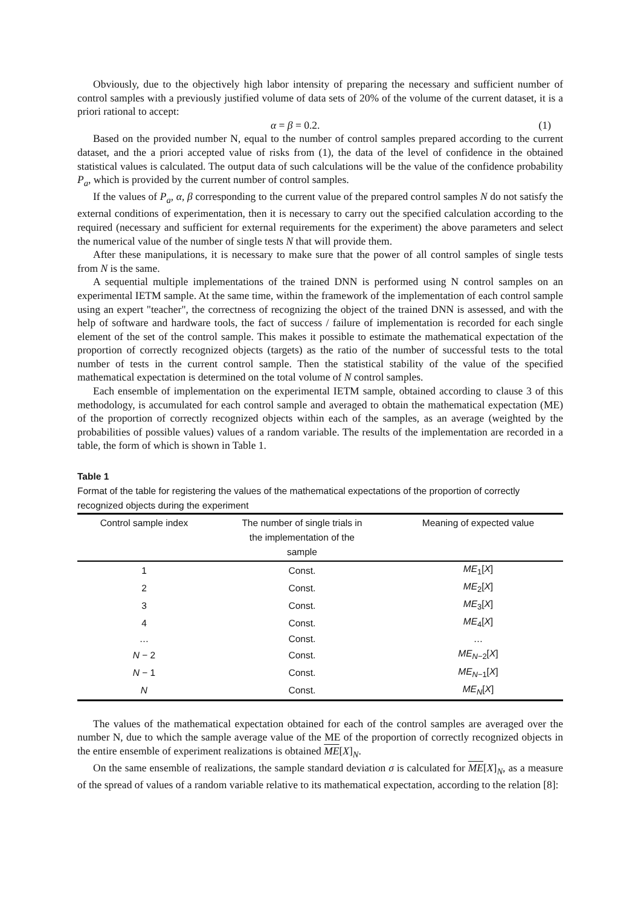Obviously, due to the objectively high labor intensity of preparing the necessary and sufficient number of control samples with a previously justified volume of data sets of 20% of the volume of the current dataset, it is a priori rational to accept:
α = β = 0.2. (1)
Based on the provided number N, equal to the number of control samples prepared according to the current dataset, and the a priori accepted value of risks from (1), the data of the level of confidence in the obtained statistical values is calculated. The output data of such calculations will be the value of the confidence probability P<sub>a</sub>, which is provided by the current number of control samples.
If the values of P<sub>a</sub>, α, β corresponding to the current value of the prepared control samples N do not satisfy the external conditions of experimentation, then it is necessary to carry out the specified calculation according to the required (necessary and sufficient for external requirements for the experiment) the above parameters and select the numerical value of the number of single tests N that will provide them.
After these manipulations, it is necessary to make sure that the power of all control samples of single tests from N is the same.
A sequential multiple implementations of the trained DNN is performed using N control samples on an experimental IETM sample. At the same time, within the framework of the implementation of each control sample using an expert "teacher", the correctness of recognizing the object of the trained DNN is assessed, and with the help of software and hardware tools, the fact of success / failure of implementation is recorded for each single element of the set of the control sample. This makes it possible to estimate the mathematical expectation of the proportion of correctly recognized objects (targets) as the ratio of the number of successful tests to the total number of tests in the current control sample. Then the statistical stability of the value of the specified mathematical expectation is determined on the total volume of N control samples.
Each ensemble of implementation on the experimental IETM sample, obtained according to clause 3 of this methodology, is accumulated for each control sample and averaged to obtain the mathematical expectation (ME) of the proportion of correctly recognized objects within each of the samples, as an average (weighted by the probabilities of possible values) values of a random variable. The results of the implementation are recorded in a table, the form of which is shown in Table 1.
Table 1
Format of the table for registering the values of the mathematical expectations of the proportion of correctly recognized objects during the experiment
| Control sample index | The number of single trials in the implementation of the sample | Meaning of expected value |
| --- | --- | --- |
| 1 | Const. | ME<sub>1</sub>[ X ] |
| 2 | Const. | ME<sub>2</sub>[ X ] |
| 3 | Const. | ME<sub>3</sub>[ X ] |
| 4 | Const. | ME<sub>4</sub>[ X ] |
| … | Const. | … |
| N − 2 | Const. | ME<sub>N−2</sub>[ X ] |
| N − 1 | Const. | ME<sub>N−1</sub>[ X ] |
| N | Const. | ME<sub>N</sub>[ X ] |
The values of the mathematical expectation obtained for each of the control samples are averaged over the number N, due to which the sample average value of the ME of the proportion of correctly recognized objects in the entire ensemble of experiment realizations is obtained ME[X]<sub>N</sub>.
On the same ensemble of realizations, the sample standard deviation σ is calculated for ME[X]<sub>N</sub>, as a measure of the spread of values of a random variable relative to its mathematical expectation, according to the relation [8]: